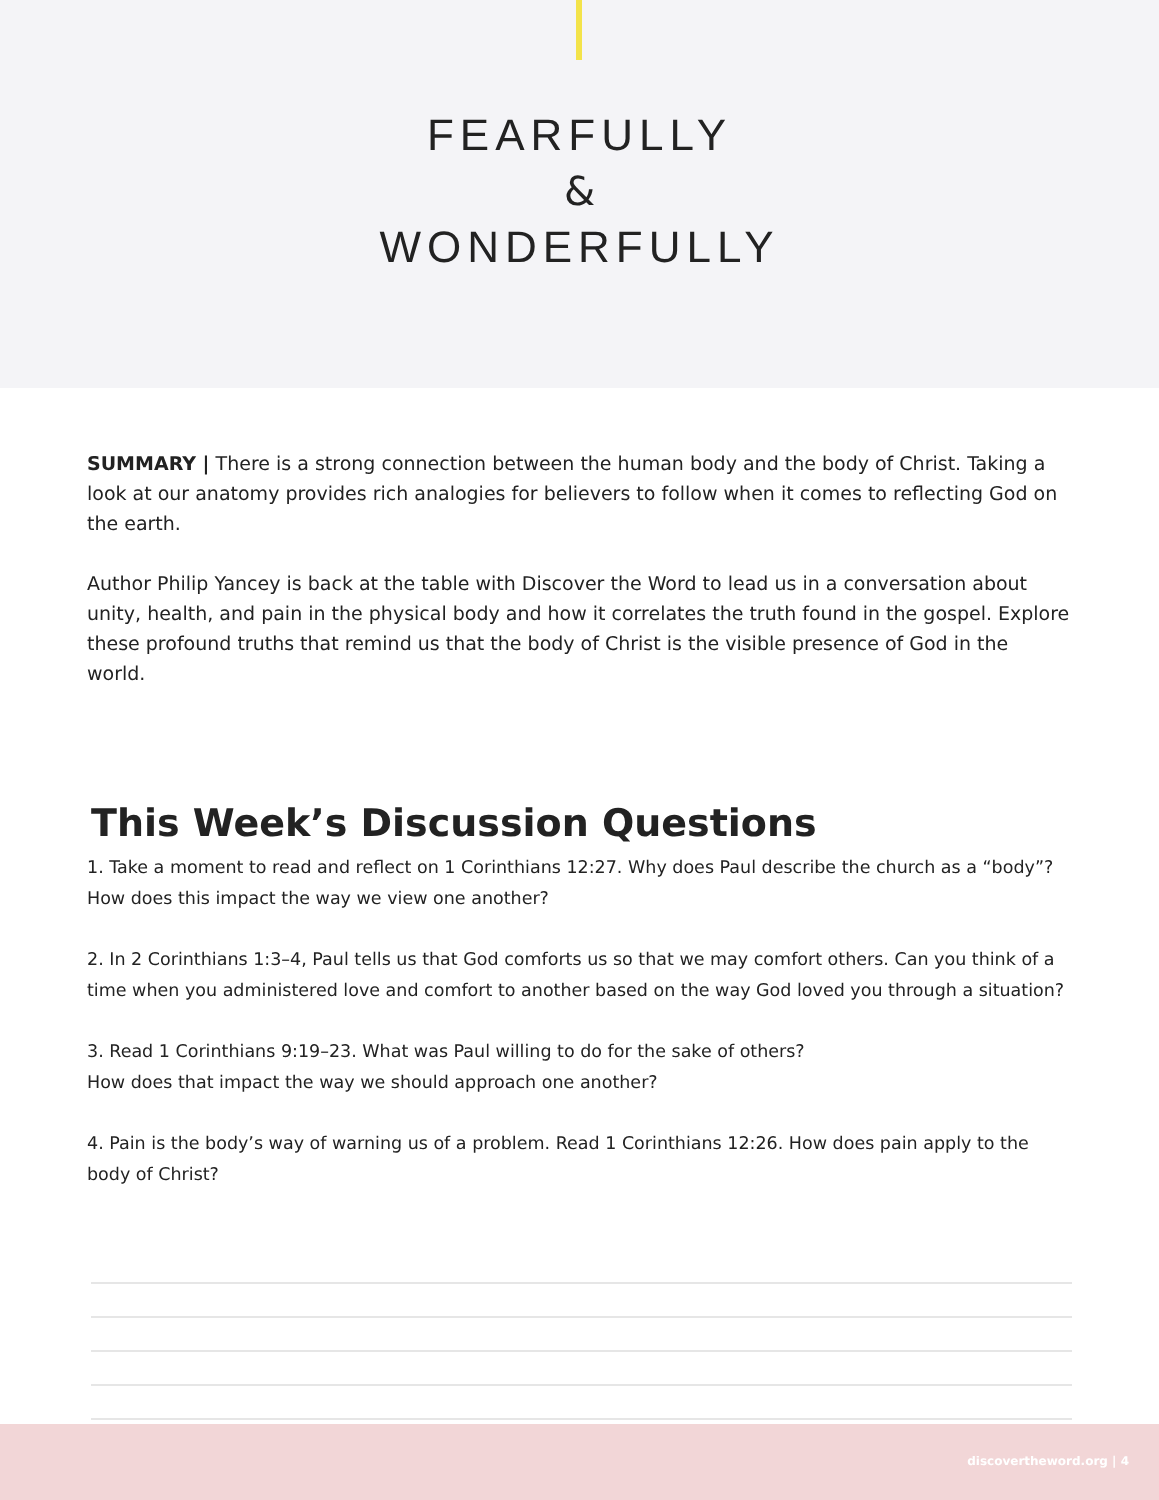FEARFULLY
&
WONDERFULLY
SUMMARY | There is a strong connection between the human body and the body of Christ. Taking a look at our anatomy provides rich analogies for believers to follow when it comes to reflecting God on the earth.
Author Philip Yancey is back at the table with Discover the Word to lead us in a conversation about unity, health, and pain in the physical body and how it correlates the truth found in the gospel. Explore these profound truths that remind us that the body of Christ is the visible presence of God in the world.
This Week’s Discussion Questions
1. Take a moment to read and reflect on 1 Corinthians 12:27. Why does Paul describe the church as a “body”?
How does this impact the way we view one another?
2. In 2 Corinthians 1:3–4, Paul tells us that God comforts us so that we may comfort others. Can you think of a time when you administered love and comfort to another based on the way God loved you through a situation?
3. Read 1 Corinthians 9:19–23. What was Paul willing to do for the sake of others?
How does that impact the way we should approach one another?
4. Pain is the body’s way of warning us of a problem. Read 1 Corinthians 12:26. How does pain apply to the body of Christ?
discovertheword.org | 4